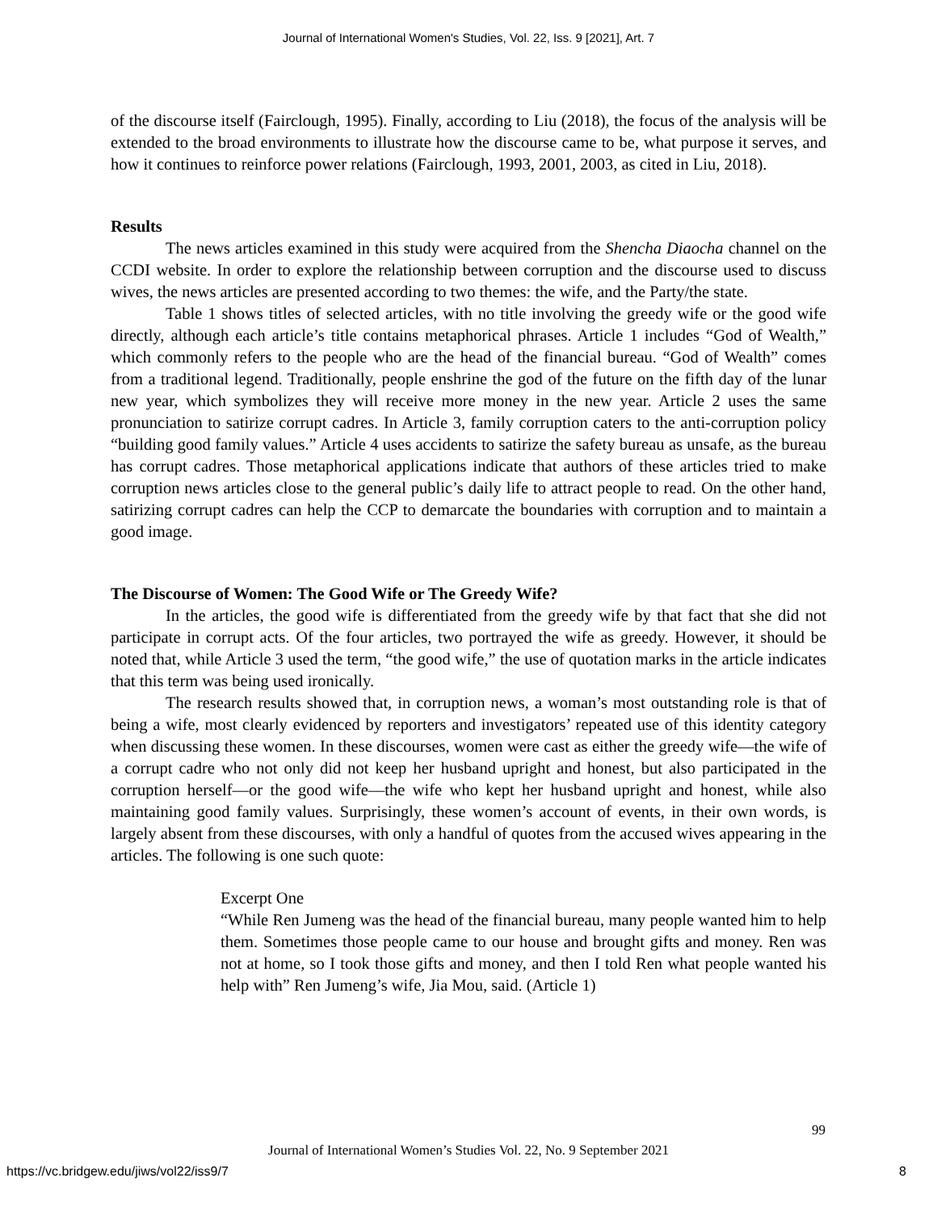Journal of International Women's Studies, Vol. 22, Iss. 9 [2021], Art. 7
of the discourse itself (Fairclough, 1995). Finally, according to Liu (2018), the focus of the analysis will be extended to the broad environments to illustrate how the discourse came to be, what purpose it serves, and how it continues to reinforce power relations (Fairclough, 1993, 2001, 2003, as cited in Liu, 2018).
Results
The news articles examined in this study were acquired from the Shencha Diaocha channel on the CCDI website. In order to explore the relationship between corruption and the discourse used to discuss wives, the news articles are presented according to two themes: the wife, and the Party/the state.
Table 1 shows titles of selected articles, with no title involving the greedy wife or the good wife directly, although each article’s title contains metaphorical phrases. Article 1 includes “God of Wealth,” which commonly refers to the people who are the head of the financial bureau. “God of Wealth” comes from a traditional legend. Traditionally, people enshrine the god of the future on the fifth day of the lunar new year, which symbolizes they will receive more money in the new year. Article 2 uses the same pronunciation to satirize corrupt cadres. In Article 3, family corruption caters to the anti-corruption policy “building good family values.” Article 4 uses accidents to satirize the safety bureau as unsafe, as the bureau has corrupt cadres. Those metaphorical applications indicate that authors of these articles tried to make corruption news articles close to the general public’s daily life to attract people to read. On the other hand, satirizing corrupt cadres can help the CCP to demarcate the boundaries with corruption and to maintain a good image.
The Discourse of Women: The Good Wife or The Greedy Wife?
In the articles, the good wife is differentiated from the greedy wife by that fact that she did not participate in corrupt acts. Of the four articles, two portrayed the wife as greedy. However, it should be noted that, while Article 3 used the term, “the good wife,” the use of quotation marks in the article indicates that this term was being used ironically.
The research results showed that, in corruption news, a woman’s most outstanding role is that of being a wife, most clearly evidenced by reporters and investigators’ repeated use of this identity category when discussing these women. In these discourses, women were cast as either the greedy wife—the wife of a corrupt cadre who not only did not keep her husband upright and honest, but also participated in the corruption herself—or the good wife—the wife who kept her husband upright and honest, while also maintaining good family values. Surprisingly, these women’s account of events, in their own words, is largely absent from these discourses, with only a handful of quotes from the accused wives appearing in the articles. The following is one such quote:
Excerpt One
“While Ren Jumeng was the head of the financial bureau, many people wanted him to help them. Sometimes those people came to our house and brought gifts and money. Ren was not at home, so I took those gifts and money, and then I told Ren what people wanted his help with” Ren Jumeng’s wife, Jia Mou, said. (Article 1)
99
Journal of International Women’s Studies Vol. 22, No. 9 September 2021
https://vc.bridgew.edu/jiws/vol22/iss9/7
8